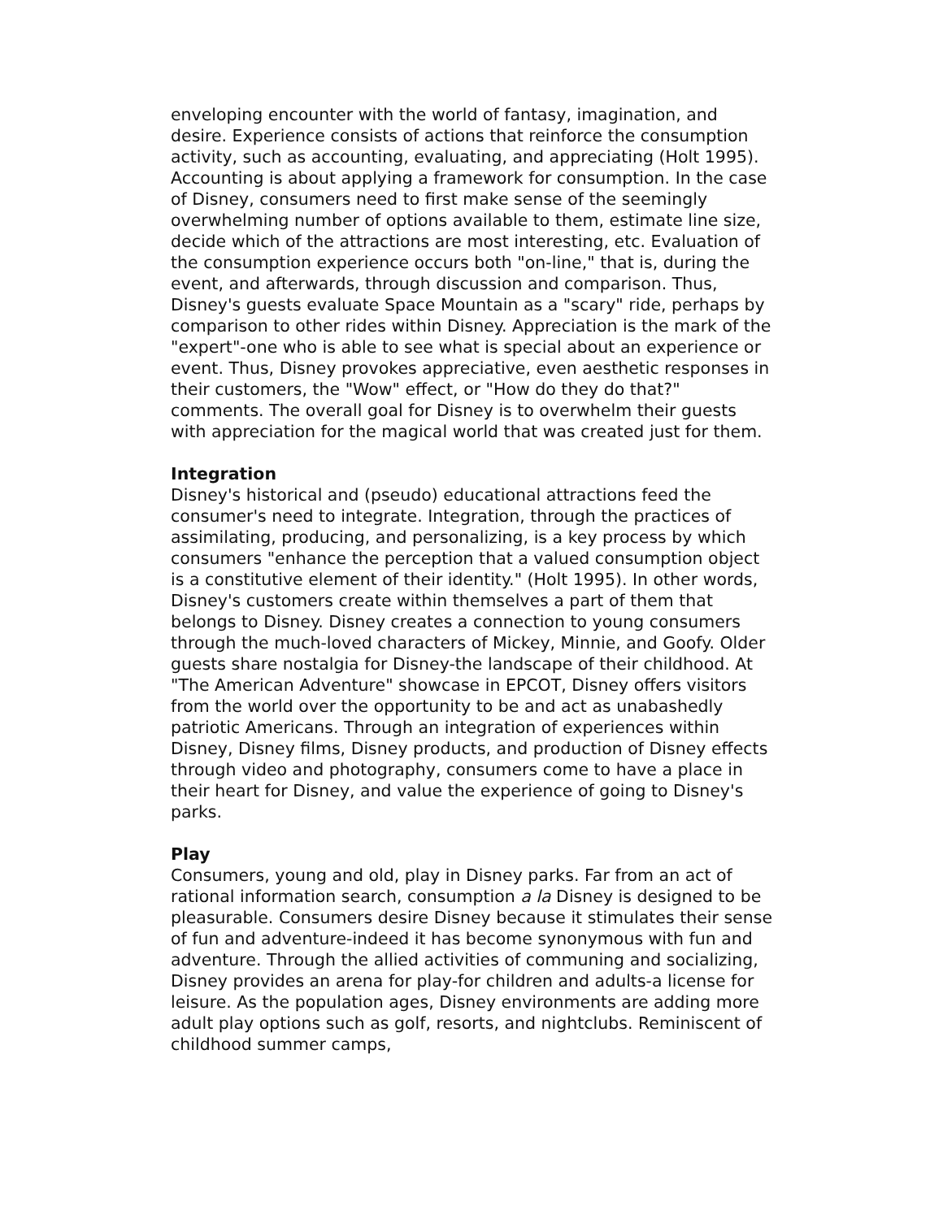enveloping encounter with the world of fantasy, imagination, and desire. Experience consists of actions that reinforce the consumption activity, such as accounting, evaluating, and appreciating (Holt 1995). Accounting is about applying a framework for consumption. In the case of Disney, consumers need to first make sense of the seemingly overwhelming number of options available to them, estimate line size, decide which of the attractions are most interesting, etc. Evaluation of the consumption experience occurs both "on-line," that is, during the event, and afterwards, through discussion and comparison. Thus, Disney's guests evaluate Space Mountain as a "scary" ride, perhaps by comparison to other rides within Disney. Appreciation is the mark of the "expert"-one who is able to see what is special about an experience or event. Thus, Disney provokes appreciative, even aesthetic responses in their customers, the "Wow" effect, or "How do they do that?" comments. The overall goal for Disney is to overwhelm their guests with appreciation for the magical world that was created just for them.
Integration
Disney's historical and (pseudo) educational attractions feed the consumer's need to integrate. Integration, through the practices of assimilating, producing, and personalizing, is a key process by which consumers "enhance the perception that a valued consumption object is a constitutive element of their identity." (Holt 1995). In other words, Disney's customers create within themselves a part of them that belongs to Disney. Disney creates a connection to young consumers through the much-loved characters of Mickey, Minnie, and Goofy. Older guests share nostalgia for Disney-the landscape of their childhood. At "The American Adventure" showcase in EPCOT, Disney offers visitors from the world over the opportunity to be and act as unabashedly patriotic Americans. Through an integration of experiences within Disney, Disney films, Disney products, and production of Disney effects through video and photography, consumers come to have a place in their heart for Disney, and value the experience of going to Disney's parks.
Play
Consumers, young and old, play in Disney parks. Far from an act of rational information search, consumption a la Disney is designed to be pleasurable. Consumers desire Disney because it stimulates their sense of fun and adventure-indeed it has become synonymous with fun and adventure. Through the allied activities of communing and socializing, Disney provides an arena for play-for children and adults-a license for leisure. As the population ages, Disney environments are adding more adult play options such as golf, resorts, and nightclubs. Reminiscent of childhood summer camps,